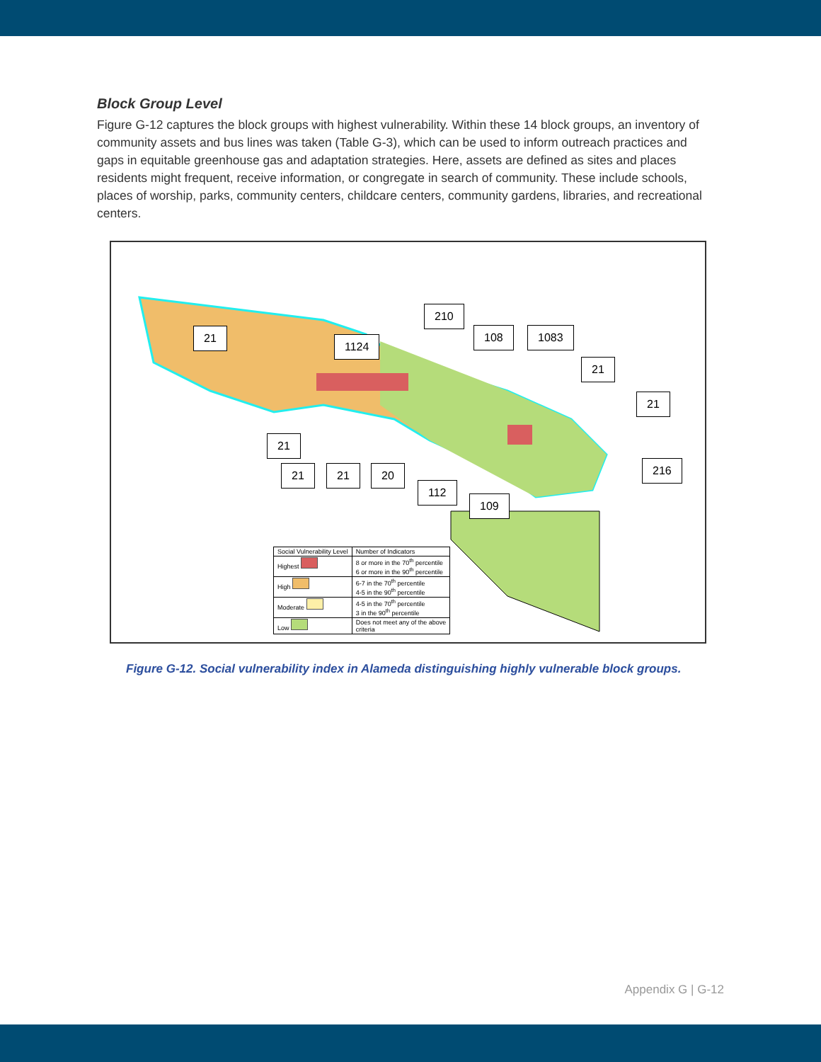Block Group Level
Figure G-12 captures the block groups with highest vulnerability. Within these 14 block groups, an inventory of community assets and bus lines was taken (Table G-3), which can be used to inform outreach practices and gaps in equitable greenhouse gas and adaptation strategies. Here, assets are defined as sites and places residents might frequent, receive information, or congregate in search of community. These include schools, places of worship, parks, community centers, childcare centers, community gardens, libraries, and recreational centers.
21
1124
210
108 1083
21
21
216
21
21 21 20
112
109
| Social Vulnerability Level | Number of Indicators |
| --- | --- |
| Highest | 8 or more in the 70<sup>th</sup> percentile 6 or more in the 90<sup>th</sup> percentile |
| High | 6-7 in the 70<sup>th</sup> percentile 4-5 in the 90<sup>th</sup> percentile |
| Moderate | 4-5 in the 70<sup>th</sup> percentile 3 in the 90<sup>th</sup> percentile |
| Low | Does not meet any of the above criteria |
Figure G-12. Social vulnerability index in Alameda distinguishing highly vulnerable block groups.
Appendix G | G-12